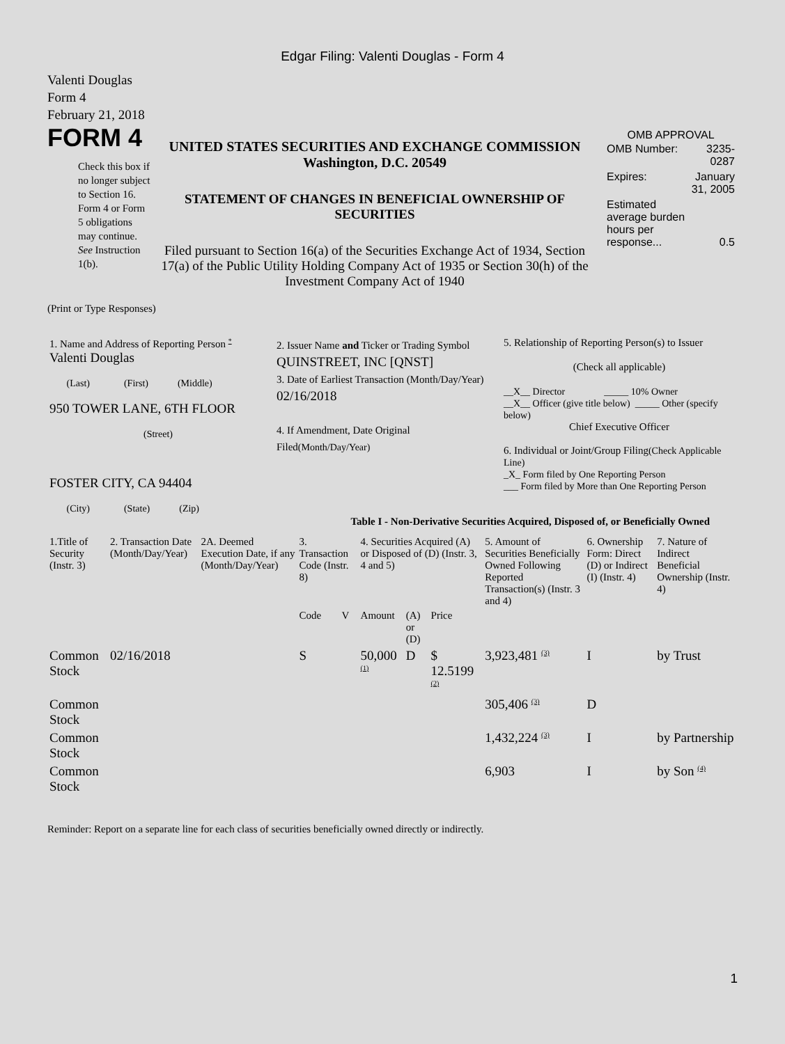Edgar Filing: Valenti Douglas - Form 4
Valenti Douglas
Form 4
February 21, 2018
FORM 4
Check this box if no longer subject to Section 16. Form 4 or Form 5 obligations may continue. See Instruction 1(b).
UNITED STATES SECURITIES AND EXCHANGE COMMISSION
Washington, D.C. 20549
STATEMENT OF CHANGES IN BENEFICIAL OWNERSHIP OF SECURITIES
Filed pursuant to Section 16(a) of the Securities Exchange Act of 1934, Section 17(a) of the Public Utility Holding Company Act of 1935 or Section 30(h) of the Investment Company Act of 1940
OMB APPROVAL
| OMB Number: | 3235-0287 |
| Expires: | January 31, 2005 |
| Estimated average burden hours per response... | 0.5 |
(Print or Type Responses)
| 1. Name and Address of Reporting Person <sup>*</sup> Valenti Douglas (Last) (First) (Middle) 950 TOWER LANE, 6TH FLOOR (Street) FOSTER CITY, CA 94404 (City) (State) (Zip) | 2. Issuer Name and Ticker or Trading Symbol QUINSTREET, INC [QNST] 3. Date of Earliest Transaction (Month/Day/Year) 02/16/2018 4. If Amendment, Date Original Filed (Month/Day/Year) | 5. Relationship of Reporting Person(s) to Issuer (Check all applicable) __X__ Director _____ 10% Owner __X__ Officer (give title below) _____ Other (specify below) Chief Executive Officer 6. Individual or Joint/Group Filing (Check Applicable Line) _X_ Form filed by One Reporting Person ___ Form filed by More than One Reporting Person |
Table I - Non-Derivative Securities Acquired, Disposed of, or Beneficially Owned
| 1.Title of Security (Instr. 3) | 2. Transaction Date (Month/Day/Year) | 2A. Deemed Execution Date, if any (Month/Day/Year) | 3. Transaction Code (Instr. 8) | | 4. Securities Acquired (A) or Disposed of (D) (Instr. 3, 4 and 5) | | | 5. Amount of Securities Beneficially Owned Following Reported Transaction(s) (Instr. 3 and 4) | 6. Ownership Form: Direct (D) or Indirect (I) (Instr. 4) | 7. Nature of Indirect Beneficial Ownership (Instr. 4) |
| --- | --- | --- | --- | --- | --- | --- | --- | --- | --- | --- |
| | | | Code | V | Amount | (A) or (D) | Price | | | |
| Common Stock | 02/16/2018 | | S | | 50,000 <sup>(1)</sup> | D | $ 12.5199 <sup>(2)</sup> | 3,923,481 <sup>(3)</sup> | I | by Trust |
| Common Stock | | | | | | | | 305,406 <sup>(3)</sup> | D | |
| Common Stock | | | | | | | | 1,432,224 <sup>(3)</sup> | I | by Partnership |
| Common Stock | | | | | | | | 6,903 | I | by Son <sup>(4)</sup> |
Reminder: Report on a separate line for each class of securities beneficially owned directly or indirectly.
1